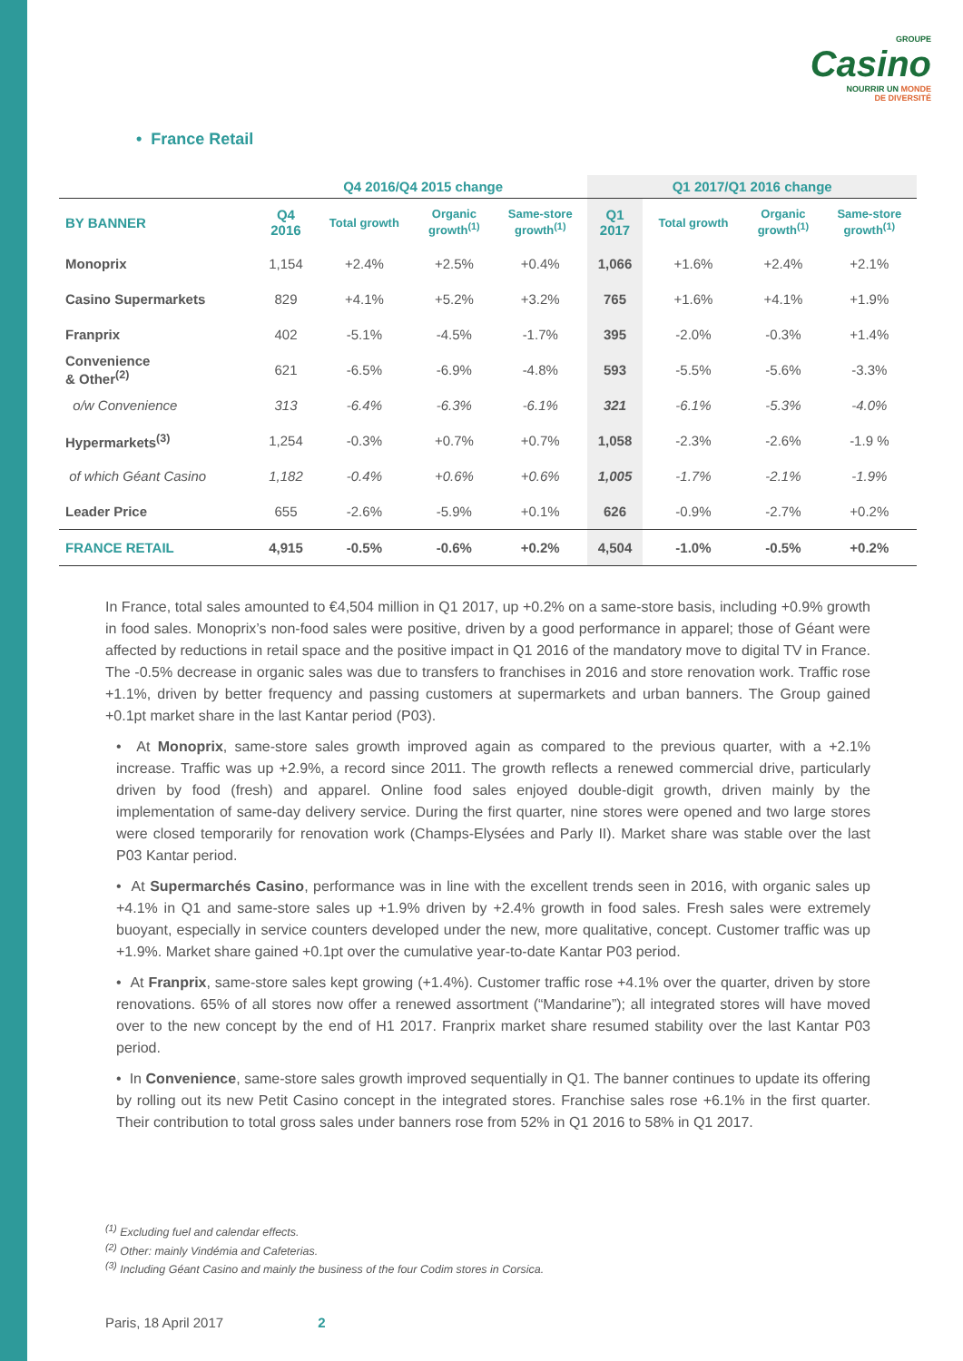GROUPE
Casino
NOURRIR UN MONDE
DE DIVERSITÉ
• France Retail
| | Q4 2016/Q4 2015 change | | | | Q1 2017/Q1 2016 change | | | |
| --- | --- | --- | --- | --- | --- | --- | --- | --- |
| BY BANNER | Q4 2016 | Total growth | Organic growth<sup>(1)</sup> | Same-store growth<sup>(1)</sup> | Q1 2017 | Total growth | Organic growth<sup>(1)</sup> | Same-store growth<sup>(1)</sup> |
| Monoprix | 1,154 | +2.4% | +2.5% | +0.4% | 1,066 | +1.6% | +2.4% | +2.1% |
| Casino Supermarkets | 829 | +4.1% | +5.2% | +3.2% | 765 | +1.6% | +4.1% | +1.9% |
| Franprix | 402 | -5.1% | -4.5% | -1.7% | 395 | -2.0% | -0.3% | +1.4% |
| Convenience & Other<sup>(2)</sup> | 621 | -6.5% | -6.9% | -4.8% | 593 | -5.5% | -5.6% | -3.3% |
| o/w Convenience | 313 | -6.4% | -6.3% | -6.1% | 321 | -6.1% | -5.3% | -4.0% |
| Hypermarkets<sup>(3)</sup> | 1,254 | -0.3% | +0.7% | +0.7% | 1,058 | -2.3% | -2.6% | -1.9 % |
| of which Géant Casino | 1,182 | -0.4% | +0.6% | +0.6% | 1,005 | -1.7% | -2.1% | -1.9% |
| Leader Price | 655 | -2.6% | -5.9% | +0.1% | 626 | -0.9% | -2.7% | +0.2% |
| FRANCE RETAIL | 4,915 | -0.5% | -0.6% | +0.2% | 4,504 | -1.0% | -0.5% | +0.2% |
In France, total sales amounted to €4,504 million in Q1 2017, up +0.2% on a same-store basis, including +0.9% growth in food sales. Monoprix’s non-food sales were positive, driven by a good performance in apparel; those of Géant were affected by reductions in retail space and the positive impact in Q1 2016 of the mandatory move to digital TV in France. The -0.5% decrease in organic sales was due to transfers to franchises in 2016 and store renovation work. Traffic rose +1.1%, driven by better frequency and passing customers at supermarkets and urban banners. The Group gained +0.1pt market share in the last Kantar period (P03).
• At Monoprix, same-store sales growth improved again as compared to the previous quarter, with a +2.1% increase. Traffic was up +2.9%, a record since 2011. The growth reflects a renewed commercial drive, particularly driven by food (fresh) and apparel. Online food sales enjoyed double-digit growth, driven mainly by the implementation of same-day delivery service. During the first quarter, nine stores were opened and two large stores were closed temporarily for renovation work (Champs-Elysées and Parly II). Market share was stable over the last P03 Kantar period.
• At Supermarchés Casino, performance was in line with the excellent trends seen in 2016, with organic sales up +4.1% in Q1 and same-store sales up +1.9% driven by +2.4% growth in food sales. Fresh sales were extremely buoyant, especially in service counters developed under the new, more qualitative, concept. Customer traffic was up +1.9%. Market share gained +0.1pt over the cumulative year-to-date Kantar P03 period.
• At Franprix, same-store sales kept growing (+1.4%). Customer traffic rose +4.1% over the quarter, driven by store renovations. 65% of all stores now offer a renewed assortment (“Mandarine”); all integrated stores will have moved over to the new concept by the end of H1 2017. Franprix market share resumed stability over the last Kantar P03 period.
• In Convenience, same-store sales growth improved sequentially in Q1. The banner continues to update its offering by rolling out its new Petit Casino concept in the integrated stores. Franchise sales rose +6.1% in the first quarter. Their contribution to total gross sales under banners rose from 52% in Q1 2016 to 58% in Q1 2017.
<sup>(1)</sup> Excluding fuel and calendar effects.
<sup>(2)</sup> Other: mainly Vindémia and Cafeterias.
<sup>(3)</sup> Including Géant Casino and mainly the business of the four Codim stores in Corsica.
Paris, 18 April 2017 2